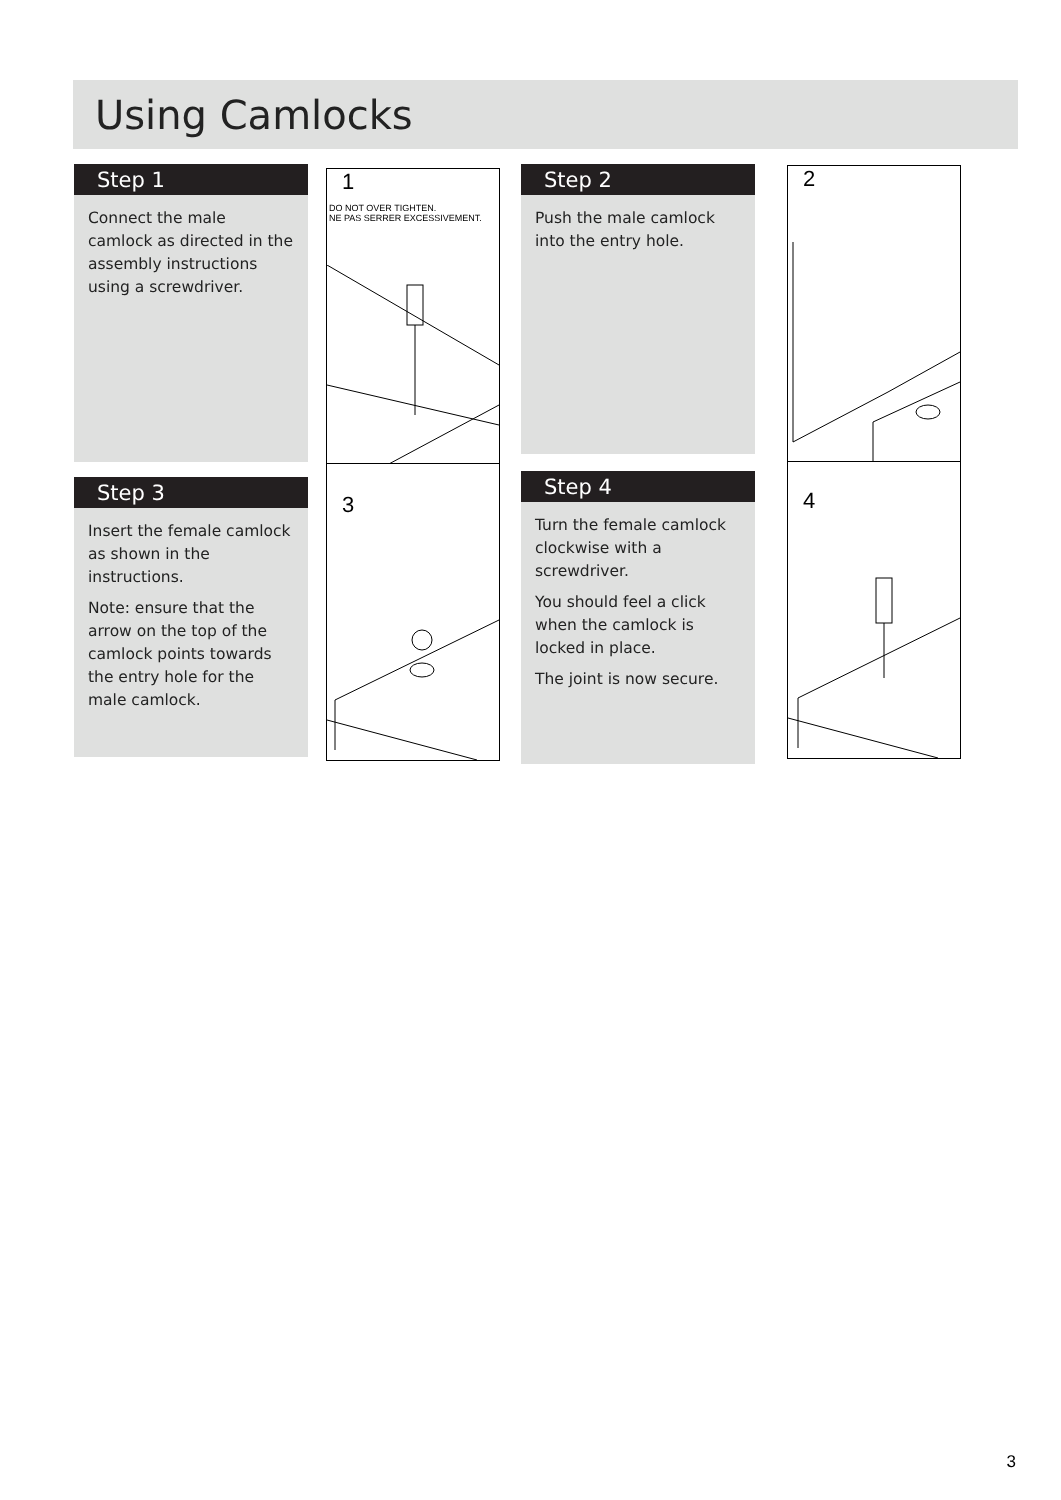Using Camlocks
Step 1
Connect the male camlock as directed in the assembly instructions using a screwdriver.
1
DO NOT OVER TIGHTEN.
NE PAS SERRER EXCESSIVEMENT.
Step 2
Push the male camlock into the entry hole.
2
Step 3
Insert the female camlock as shown in the instructions.
Note: ensure that the arrow on the top of the camlock points towards the entry hole for the male camlock.
3
Step 4
Turn the female camlock clockwise with a screwdriver.
You should feel a click when the camlock is locked in place.
The joint is now secure.
4
3